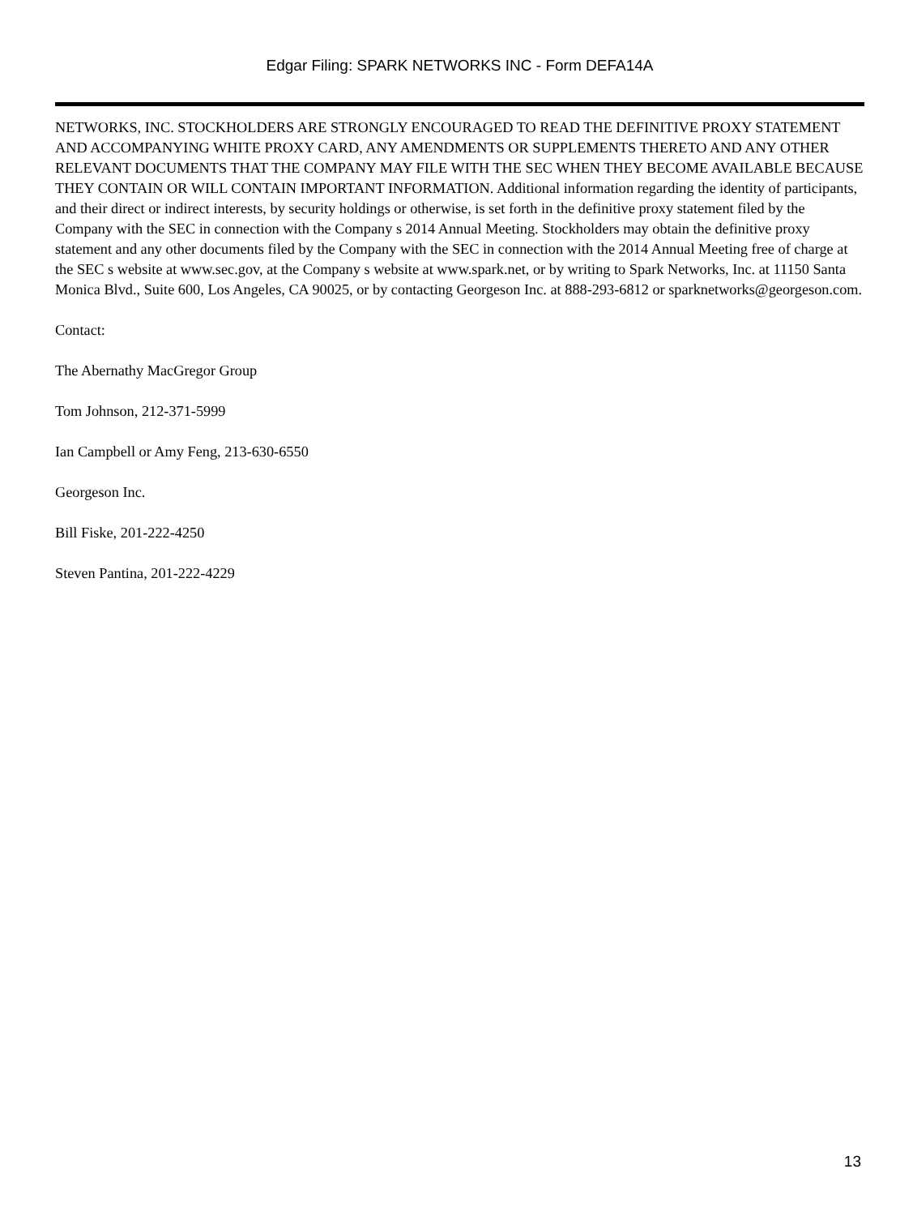Edgar Filing: SPARK NETWORKS INC - Form DEFA14A
NETWORKS, INC. STOCKHOLDERS ARE STRONGLY ENCOURAGED TO READ THE DEFINITIVE PROXY STATEMENT AND ACCOMPANYING WHITE PROXY CARD, ANY AMENDMENTS OR SUPPLEMENTS THERETO AND ANY OTHER RELEVANT DOCUMENTS THAT THE COMPANY MAY FILE WITH THE SEC WHEN THEY BECOME AVAILABLE BECAUSE THEY CONTAIN OR WILL CONTAIN IMPORTANT INFORMATION. Additional information regarding the identity of participants, and their direct or indirect interests, by security holdings or otherwise, is set forth in the definitive proxy statement filed by the Company with the SEC in connection with the Company s 2014 Annual Meeting. Stockholders may obtain the definitive proxy statement and any other documents filed by the Company with the SEC in connection with the 2014 Annual Meeting free of charge at the SEC s website at www.sec.gov, at the Company s website at www.spark.net, or by writing to Spark Networks, Inc. at 11150 Santa Monica Blvd., Suite 600, Los Angeles, CA 90025, or by contacting Georgeson Inc. at 888-293-6812 or sparknetworks@georgeson.com.
Contact:
The Abernathy MacGregor Group
Tom Johnson, 212-371-5999
Ian Campbell or Amy Feng, 213-630-6550
Georgeson Inc.
Bill Fiske, 201-222-4250
Steven Pantina, 201-222-4229
13